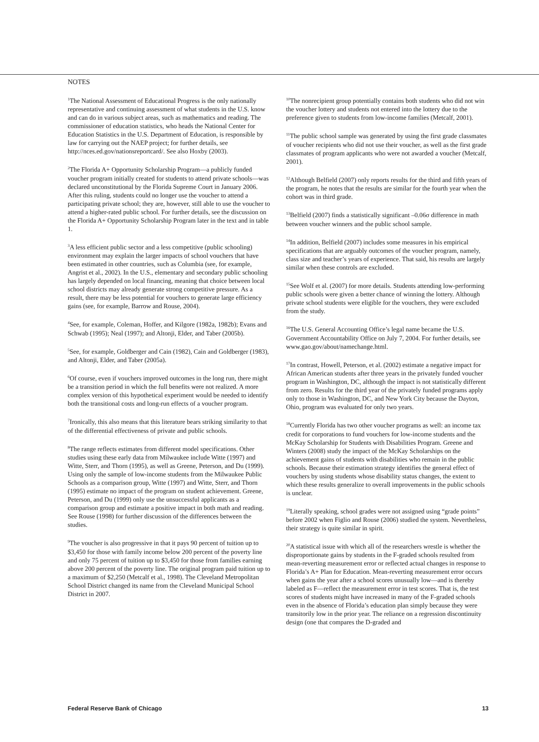NOTES
<sup>1</sup> The National Assessment of Educational Progress is the only nationally representative and continuing assessment of what students in the U.S. know and can do in various subject areas, such as mathematics and reading. The commissioner of education statistics, who heads the National Center for Education Statistics in the U.S. Department of Education, is responsible by law for carrying out the NAEP project; for further details, see http://nces.ed.gov/nationsreportcard/. See also Hoxby (2003).
<sup>2</sup> The Florida A+ Opportunity Scholarship Program—a publicly funded voucher program initially created for students to attend private schools—was declared unconstitutional by the Florida Supreme Court in January 2006. After this ruling, students could no longer use the voucher to attend a participating private school; they are, however, still able to use the voucher to attend a higher-rated public school. For further details, see the discussion on the Florida A+ Opportunity Scholarship Program later in the text and in table 1.
<sup>3</sup> A less efficient public sector and a less competitive (public schooling) environment may explain the larger impacts of school vouchers that have been estimated in other countries, such as Columbia (see, for example, Angrist et al., 2002). In the U.S., elementary and secondary public schooling has largely depended on local financing, meaning that choice between local school districts may already generate strong competitive pressure. As a result, there may be less potential for vouchers to generate large efficiency gains (see, for example, Barrow and Rouse, 2004).
<sup>4</sup> See, for example, Coleman, Hoffer, and Kilgore (1982a, 1982b); Evans and Schwab (1995); Neal (1997); and Altonji, Elder, and Taber (2005b).
<sup>5</sup> See, for example, Goldberger and Cain (1982), Cain and Goldberger (1983), and Altonji, Elder, and Taber (2005a).
<sup>6</sup> Of course, even if vouchers improved outcomes in the long run, there might be a transition period in which the full benefits were not realized. A more complex version of this hypothetical experiment would be needed to identify both the transitional costs and long-run effects of a voucher program.
<sup>7</sup> Ironically, this also means that this literature bears striking similarity to that of the differential effectiveness of private and public schools.
<sup>8</sup> The range reflects estimates from different model specifications. Other studies using these early data from Milwaukee include Witte (1997) and Witte, Sterr, and Thorn (1995), as well as Greene, Peterson, and Du (1999). Using only the sample of low-income students from the Milwaukee Public Schools as a comparison group, Witte (1997) and Witte, Sterr, and Thorn (1995) estimate no impact of the program on student achievement. Greene, Peterson, and Du (1999) only use the unsuccessful applicants as a comparison group and estimate a positive impact in both math and reading. See Rouse (1998) for further discussion of the differences between the studies.
<sup>9</sup> The voucher is also progressive in that it pays 90 percent of tuition up to $3,450 for those with family income below 200 percent of the poverty line and only 75 percent of tuition up to $3,450 for those from families earning above 200 percent of the poverty line. The original program paid tuition up to a maximum of $2,250 (Metcalf et al., 1998). The Cleveland Metropolitan School District changed its name from the Cleveland Municipal School District in 2007.
<sup>10</sup> The nonrecipient group potentially contains both students who did not win the voucher lottery and students not entered into the lottery due to the preference given to students from low-income families (Metcalf, 2001).
<sup>11</sup> The public school sample was generated by using the first grade classmates of voucher recipients who did not use their voucher, as well as the first grade classmates of program applicants who were not awarded a voucher (Metcalf, 2001).
<sup>12</sup> Although Belfield (2007) only reports results for the third and fifth years of the program, he notes that the results are similar for the fourth year when the cohort was in third grade.
<sup>13</sup> Belfield (2007) finds a statistically significant –0.06σ difference in math between voucher winners and the public school sample.
<sup>14</sup> In addition, Belfield (2007) includes some measures in his empirical specifications that are arguably outcomes of the voucher program, namely, class size and teacher’s years of experience. That said, his results are largely similar when these controls are excluded.
<sup>15</sup> See Wolf et al. (2007) for more details. Students attending low-performing public schools were given a better chance of winning the lottery. Although private school students were eligible for the vouchers, they were excluded from the study.
<sup>16</sup> The U.S. General Accounting Office’s legal name became the U.S. Government Accountability Office on July 7, 2004. For further details, see www.gao.gov/about/namechange.html.
<sup>17</sup> In contrast, Howell, Peterson, et al. (2002) estimate a negative impact for African American students after three years in the privately funded voucher program in Washington, DC, although the impact is not statistically different from zero. Results for the third year of the privately funded programs apply only to those in Washington, DC, and New York City because the Dayton, Ohio, program was evaluated for only two years.
<sup>18</sup> Currently Florida has two other voucher programs as well: an income tax credit for corporations to fund vouchers for low-income students and the McKay Scholarship for Students with Disabilities Program. Greene and Winters (2008) study the impact of the McKay Scholarships on the achievement gains of students with disabilities who remain in the public schools. Because their estimation strategy identifies the general effect of vouchers by using students whose disability status changes, the extent to which these results generalize to overall improvements in the public schools is unclear.
<sup>19</sup> Literally speaking, school grades were not assigned using “grade points” before 2002 when Figlio and Rouse (2006) studied the system. Nevertheless, their strategy is quite similar in spirit.
<sup>20</sup> A statistical issue with which all of the researchers wrestle is whether the disproportionate gains by students in the F-graded schools resulted from mean-reverting measurement error or reflected actual changes in response to Florida’s A+ Plan for Education. Mean-reverting measurement error occurs when gains the year after a school scores unusually low—and is thereby labeled as F—reflect the measurement error in test scores. That is, the test scores of students might have increased in many of the F-graded schools even in the absence of Florida’s education plan simply because they were transitorily low in the prior year. The reliance on a regression discontinuity design (one that compares the D-graded and
Federal Reserve Bank of Chicago 13